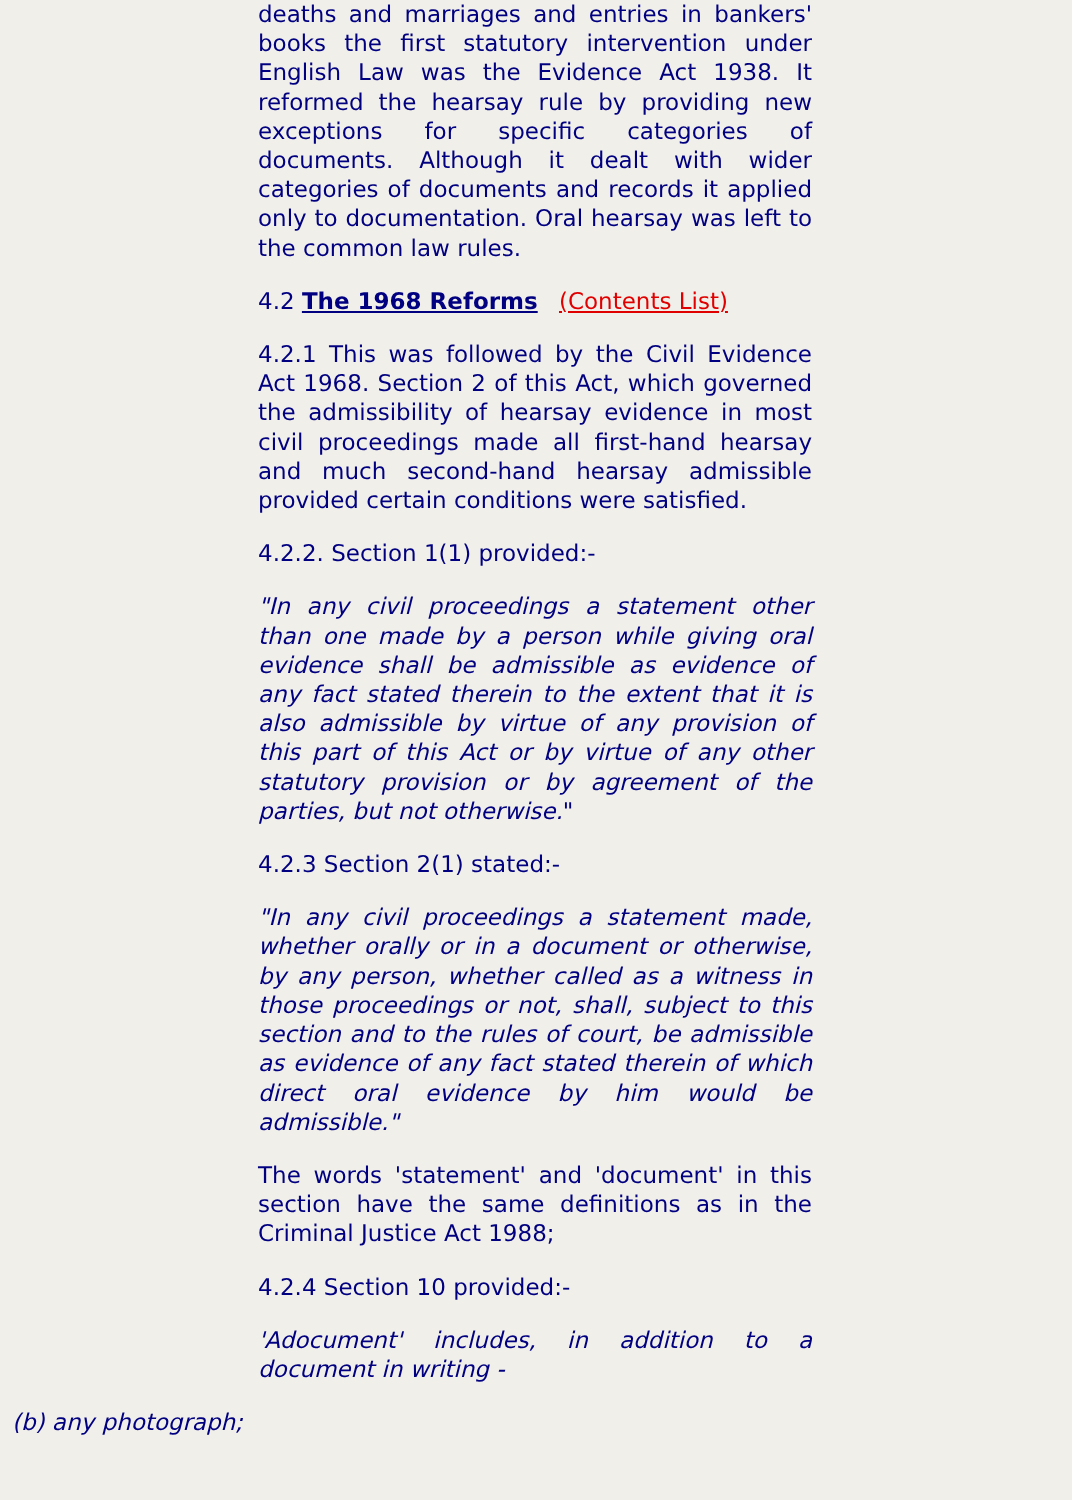deaths and marriages and entries in bankers' books the first statutory intervention under English Law was the Evidence Act 1938. It reformed the hearsay rule by providing new exceptions for specific categories of documents. Although it dealt with wider categories of documents and records it applied only to documentation. Oral hearsay was left to the common law rules.
4.2 The 1968 Reforms (Contents List)
4.2.1 This was followed by the Civil Evidence Act 1968. Section 2 of this Act, which governed the admissibility of hearsay evidence in most civil proceedings made all first-hand hearsay and much second-hand hearsay admissible provided certain conditions were satisfied.
4.2.2. Section 1(1) provided:-
"In any civil proceedings a statement other than one made by a person while giving oral evidence shall be admissible as evidence of any fact stated therein to the extent that it is also admissible by virtue of any provision of this part of this Act or by virtue of any other statutory provision or by agreement of the parties, but not otherwise."
4.2.3 Section 2(1) stated:-
"In any civil proceedings a statement made, whether orally or in a document or otherwise, by any person, whether called as a witness in those proceedings or not, shall, subject to this section and to the rules of court, be admissible as evidence of any fact stated therein of which direct oral evidence by him would be admissible."
The words 'statement' and 'document' in this section have the same definitions as in the Criminal Justice Act 1988;
4.2.4 Section 10 provided:-
'Adocument' includes, in addition to a document in writing -
(b) any photograph;